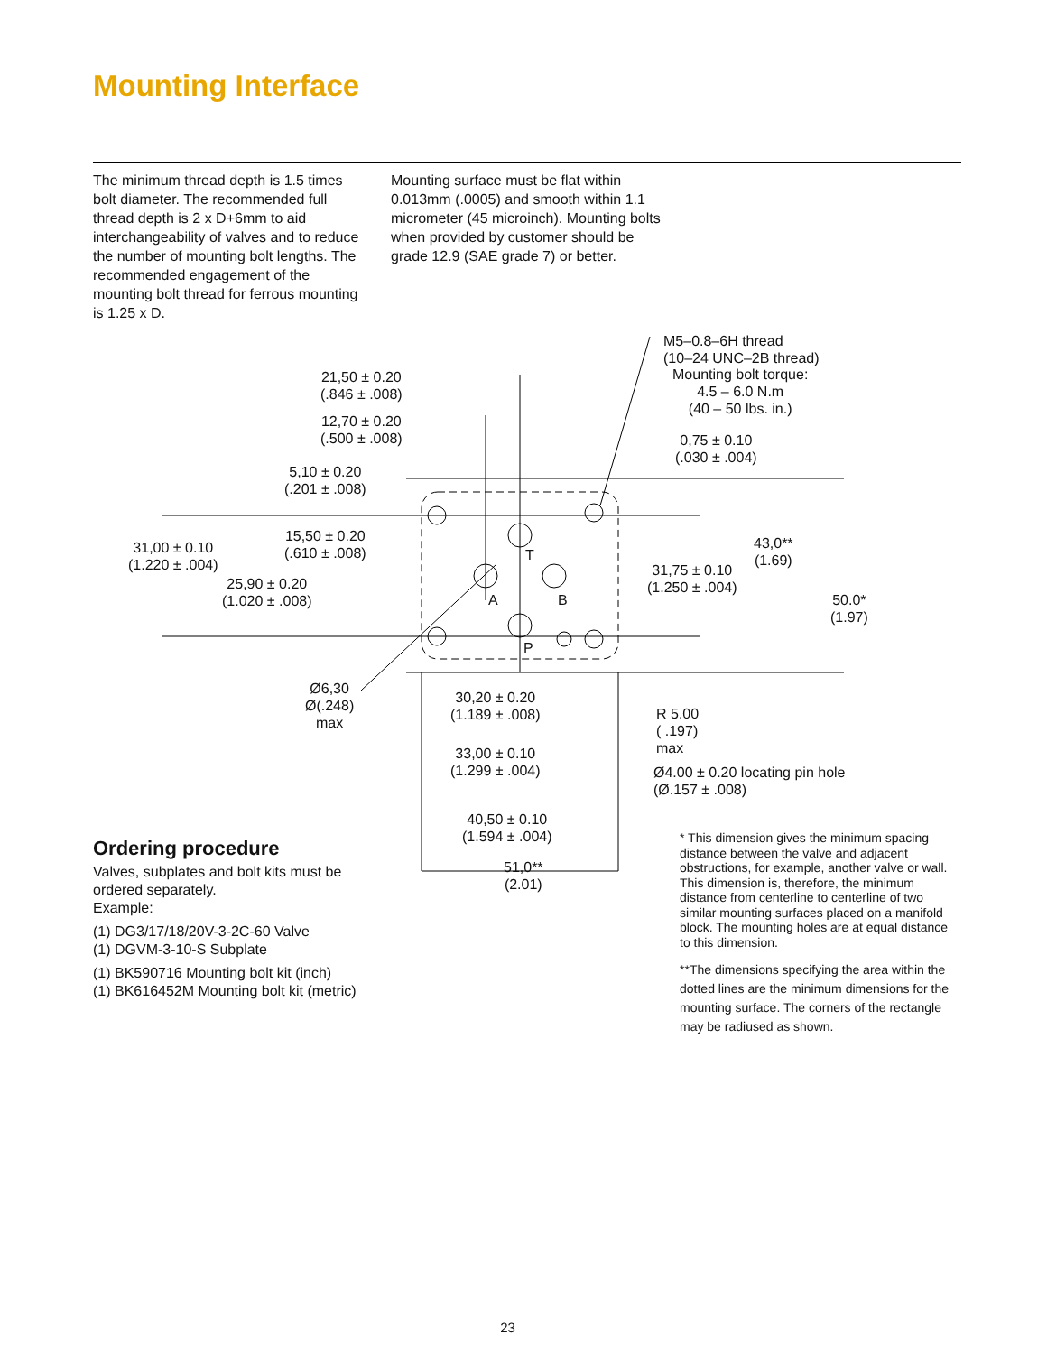Mounting Interface
The minimum thread depth is 1.5 times bolt diameter. The recommended full thread depth is 2 x D+6mm to aid interchangeability of valves and to reduce the number of mounting bolt lengths. The recommended engagement of the mounting bolt thread for ferrous mounting is 1.25 x D.
Mounting surface must be flat within 0.013mm (.0005) and smooth within 1.1 micrometer (45 microinch). Mounting bolts when provided by customer should be grade 12.9 (SAE grade 7) or better.
21,50 ± 0.20
(.846 ± .008)
12,70 ± 0.20
(.500 ± .008)
5,10 ± 0.20
(.201 ± .008)
M5–0.8–6H thread
(10–24 UNC–2B thread)
Mounting bolt torque:
4.5 – 6.0 N.m
(40 – 50 lbs. in.)
0,75 ± 0.10
(.030 ± .004)
31,00 ± 0.10
(1.220 ± .004)
15,50 ± 0.20
(.610 ± .008)
25,90 ± 0.20
(1.020 ± .008)
T
A B
P
31,75 ± 0.10
(1.250 ± .004)
43,0**
(1.69)
50.0*
(1.97)
Ø6,30
Ø(.248)
max
30,20 ± 0.20
(1.189 ± .008)
33,00 ± 0.10
(1.299 ± .004)
40,50 ± 0.10
(1.594 ± .004)
51,0**
(2.01)
R 5.00
( .197)
max
Ø4.00 ± 0.20 locating pin hole
(Ø.157 ± .008)
Ordering procedure
Valves, subplates and bolt kits must be ordered separately.
Example:
(1) DG3/17/18/20V-3-2C-60 Valve
(1) DGVM-3-10-S Subplate
(1) BK590716 Mounting bolt kit (inch)
(1) BK616452M Mounting bolt kit (metric)
* This dimension gives the minimum spacing distance between the valve and adjacent obstructions, for example, another valve or wall. This dimension is, therefore, the minimum distance from centerline to centerline of two similar mounting surfaces placed on a manifold block. The mounting holes are at equal distance to this dimension.
**The dimensions specifying the area within the dotted lines are the minimum dimensions for the mounting surface. The corners of the rectangle may be radiused as shown.
23